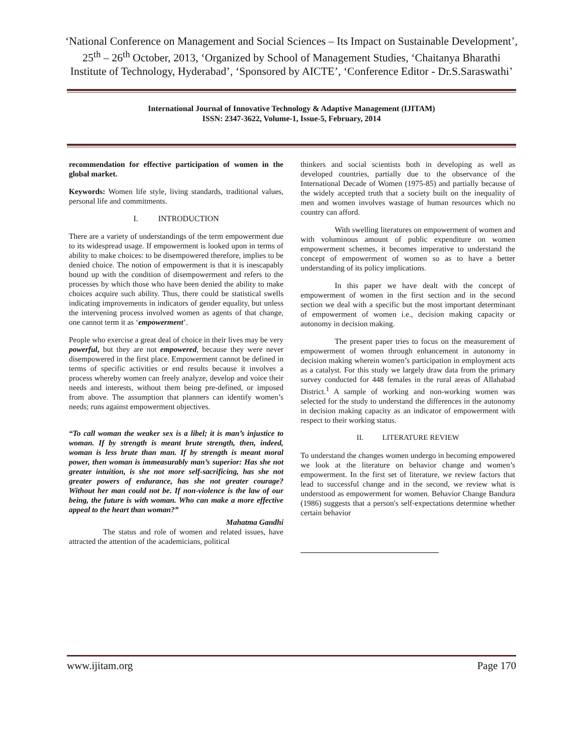‘National Conference on Management and Social Sciences – Its Impact on Sustainable Development’, 25<sup>th</sup> – 26<sup>th</sup> October, 2013, ‘Organized by School of Management Studies, ‘Chaitanya Bharathi Institute of Technology, Hyderabad’, ‘Sponsored by AICTE’, ‘Conference Editor - Dr.S.Saraswathi’
International Journal of Innovative Technology & Adaptive Management (IJITAM)
ISSN: 2347-3622, Volume-1, Issue-5, February, 2014
recommendation for effective participation of women in the global market.
Keywords: Women life style, living standards, traditional values, personal life and commitments.
I. INTRODUCTION
There are a variety of understandings of the term empowerment due to its widespread usage. If empowerment is looked upon in terms of ability to make choices: to be disempowered therefore, implies to be denied choice. The notion of empowerment is that it is inescapably bound up with the condition of disempowerment and refers to the processes by which those who have been denied the ability to make choices acquire such ability. Thus, there could be statistical swells indicating improvements in indicators of gender equality, but unless the intervening process involved women as agents of that change, one cannot term it as ‘empowerment’.
People who exercise a great deal of choice in their lives may be very powerful, but they are not empowered, because they were never disempowered in the first place. Empowerment cannot be defined in terms of specific activities or end results because it involves a process whereby women can freely analyze, develop and voice their needs and interests, without them being pre-defined, or imposed from above. The assumption that planners can identify women’s needs; runs against empowerment objectives.
“To call woman the weaker sex is a libel; it is man’s injustice to woman. If by strength is meant brute strength, then, indeed, woman is less brute than man. If by strength is meant moral power, then woman is immeasurably man’s superior: Has she not greater intuition, is she not more self-sacrificing, has she not greater powers of endurance, has she not greater courage? Without her man could not be. If non-violence is the law of our being, the future is with woman. Who can make a more effective appeal to the heart than woman?”
Mahatma Gandhi
The status and role of women and related issues, have attracted the attention of the academicians, political
thinkers and social scientists both in developing as well as developed countries, partially due to the observance of the International Decade of Women (1975-85) and partially because of the widely accepted truth that a society built on the inequality of men and women involves wastage of human resources which no country can afford.
With swelling literatures on empowerment of women and with voluminous amount of public expenditure on women empowerment schemes, it becomes imperative to understand the concept of empowerment of women so as to have a better understanding of its policy implications.
In this paper we have dealt with the concept of empowerment of women in the first section and in the second section we deal with a specific but the most important determinant of empowerment of women i.e., decision making capacity or autonomy in decision making.
The present paper tries to focus on the measurement of empowerment of women through enhancement in autonomy in decision making wherein women’s participation in employment acts as a catalyst. For this study we largely draw data from the primary survey conducted for 448 females in the rural areas of Allahabad District.<sup>1</sup> A sample of working and non-working women was selected for the study to understand the differences in the autonomy in decision making capacity as an indicator of empowerment with respect to their working status.
II. LITERATURE REVIEW
To understand the changes women undergo in becoming empowered we look at the literature on behavior change and women’s empowerment. In the first set of literature, we review factors that lead to successful change and in the second, we review what is understood as empowerment for women. Behavior Change Bandura (1986) suggests that a person's self-expectations determine whether certain behavior
www.ijitam.org Page 170